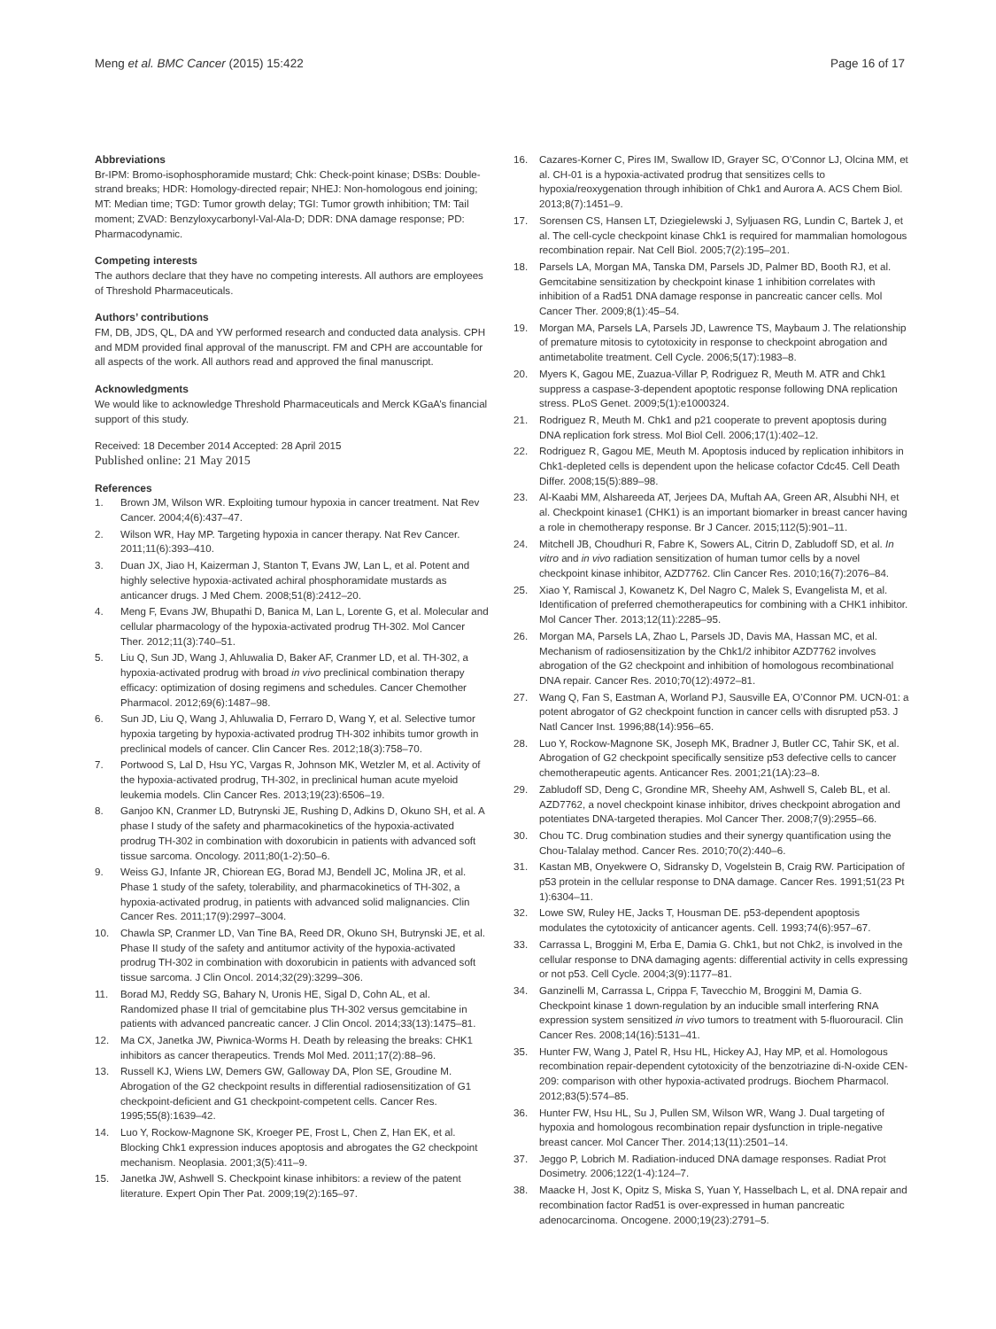Meng et al. BMC Cancer (2015) 15:422 Page 16 of 17
Abbreviations
Br-IPM: Bromo-isophosphoramide mustard; Chk: Check-point kinase; DSBs: Double-strand breaks; HDR: Homology-directed repair; NHEJ: Non-homologous end joining; MT: Median time; TGD: Tumor growth delay; TGI: Tumor growth inhibition; TM: Tail moment; ZVAD: Benzyloxycarbonyl-Val-Ala-D; DDR: DNA damage response; PD: Pharmacodynamic.
Competing interests
The authors declare that they have no competing interests. All authors are employees of Threshold Pharmaceuticals.
Authors’ contributions
FM, DB, JDS, QL, DA and YW performed research and conducted data analysis. CPH and MDM provided final approval of the manuscript. FM and CPH are accountable for all aspects of the work. All authors read and approved the final manuscript.
Acknowledgments
We would like to acknowledge Threshold Pharmaceuticals and Merck KGaA’s financial support of this study.
Received: 18 December 2014 Accepted: 28 April 2015
Published online: 21 May 2015
References
1. Brown JM, Wilson WR. Exploiting tumour hypoxia in cancer treatment. Nat Rev Cancer. 2004;4(6):437–47.
2. Wilson WR, Hay MP. Targeting hypoxia in cancer therapy. Nat Rev Cancer. 2011;11(6):393–410.
3. Duan JX, Jiao H, Kaizerman J, Stanton T, Evans JW, Lan L, et al. Potent and highly selective hypoxia-activated achiral phosphoramidate mustards as anticancer drugs. J Med Chem. 2008;51(8):2412–20.
4. Meng F, Evans JW, Bhupathi D, Banica M, Lan L, Lorente G, et al. Molecular and cellular pharmacology of the hypoxia-activated prodrug TH-302. Mol Cancer Ther. 2012;11(3):740–51.
5. Liu Q, Sun JD, Wang J, Ahluwalia D, Baker AF, Cranmer LD, et al. TH-302, a hypoxia-activated prodrug with broad in vivo preclinical combination therapy efficacy: optimization of dosing regimens and schedules. Cancer Chemother Pharmacol. 2012;69(6):1487–98.
6. Sun JD, Liu Q, Wang J, Ahluwalia D, Ferraro D, Wang Y, et al. Selective tumor hypoxia targeting by hypoxia-activated prodrug TH-302 inhibits tumor growth in preclinical models of cancer. Clin Cancer Res. 2012;18(3):758–70.
7. Portwood S, Lal D, Hsu YC, Vargas R, Johnson MK, Wetzler M, et al. Activity of the hypoxia-activated prodrug, TH-302, in preclinical human acute myeloid leukemia models. Clin Cancer Res. 2013;19(23):6506–19.
8. Ganjoo KN, Cranmer LD, Butrynski JE, Rushing D, Adkins D, Okuno SH, et al. A phase I study of the safety and pharmacokinetics of the hypoxia-activated prodrug TH-302 in combination with doxorubicin in patients with advanced soft tissue sarcoma. Oncology. 2011;80(1-2):50–6.
9. Weiss GJ, Infante JR, Chiorean EG, Borad MJ, Bendell JC, Molina JR, et al. Phase 1 study of the safety, tolerability, and pharmacokinetics of TH-302, a hypoxia-activated prodrug, in patients with advanced solid malignancies. Clin Cancer Res. 2011;17(9):2997–3004.
10. Chawla SP, Cranmer LD, Van Tine BA, Reed DR, Okuno SH, Butrynski JE, et al. Phase II study of the safety and antitumor activity of the hypoxia-activated prodrug TH-302 in combination with doxorubicin in patients with advanced soft tissue sarcoma. J Clin Oncol. 2014;32(29):3299–306.
11. Borad MJ, Reddy SG, Bahary N, Uronis HE, Sigal D, Cohn AL, et al. Randomized phase II trial of gemcitabine plus TH-302 versus gemcitabine in patients with advanced pancreatic cancer. J Clin Oncol. 2014;33(13):1475–81.
12. Ma CX, Janetka JW, Piwnica-Worms H. Death by releasing the breaks: CHK1 inhibitors as cancer therapeutics. Trends Mol Med. 2011;17(2):88–96.
13. Russell KJ, Wiens LW, Demers GW, Galloway DA, Plon SE, Groudine M. Abrogation of the G2 checkpoint results in differential radiosensitization of G1 checkpoint-deficient and G1 checkpoint-competent cells. Cancer Res. 1995;55(8):1639–42.
14. Luo Y, Rockow-Magnone SK, Kroeger PE, Frost L, Chen Z, Han EK, et al. Blocking Chk1 expression induces apoptosis and abrogates the G2 checkpoint mechanism. Neoplasia. 2001;3(5):411–9.
15. Janetka JW, Ashwell S. Checkpoint kinase inhibitors: a review of the patent literature. Expert Opin Ther Pat. 2009;19(2):165–97.
16. Cazares-Korner C, Pires IM, Swallow ID, Grayer SC, O’Connor LJ, Olcina MM, et al. CH-01 is a hypoxia-activated prodrug that sensitizes cells to hypoxia/reoxygenation through inhibition of Chk1 and Aurora A. ACS Chem Biol. 2013;8(7):1451–9.
17. Sorensen CS, Hansen LT, Dziegielewski J, Syljuasen RG, Lundin C, Bartek J, et al. The cell-cycle checkpoint kinase Chk1 is required for mammalian homologous recombination repair. Nat Cell Biol. 2005;7(2):195–201.
18. Parsels LA, Morgan MA, Tanska DM, Parsels JD, Palmer BD, Booth RJ, et al. Gemcitabine sensitization by checkpoint kinase 1 inhibition correlates with inhibition of a Rad51 DNA damage response in pancreatic cancer cells. Mol Cancer Ther. 2009;8(1):45–54.
19. Morgan MA, Parsels LA, Parsels JD, Lawrence TS, Maybaum J. The relationship of premature mitosis to cytotoxicity in response to checkpoint abrogation and antimetabolite treatment. Cell Cycle. 2006;5(17):1983–8.
20. Myers K, Gagou ME, Zuazua-Villar P, Rodriguez R, Meuth M. ATR and Chk1 suppress a caspase-3-dependent apoptotic response following DNA replication stress. PLoS Genet. 2009;5(1):e1000324.
21. Rodriguez R, Meuth M. Chk1 and p21 cooperate to prevent apoptosis during DNA replication fork stress. Mol Biol Cell. 2006;17(1):402–12.
22. Rodriguez R, Gagou ME, Meuth M. Apoptosis induced by replication inhibitors in Chk1-depleted cells is dependent upon the helicase cofactor Cdc45. Cell Death Differ. 2008;15(5):889–98.
23. Al-Kaabi MM, Alshareeda AT, Jerjees DA, Muftah AA, Green AR, Alsubhi NH, et al. Checkpoint kinase1 (CHK1) is an important biomarker in breast cancer having a role in chemotherapy response. Br J Cancer. 2015;112(5):901–11.
24. Mitchell JB, Choudhuri R, Fabre K, Sowers AL, Citrin D, Zabludoff SD, et al. In vitro and in vivo radiation sensitization of human tumor cells by a novel checkpoint kinase inhibitor, AZD7762. Clin Cancer Res. 2010;16(7):2076–84.
25. Xiao Y, Ramiscal J, Kowanetz K, Del Nagro C, Malek S, Evangelista M, et al. Identification of preferred chemotherapeutics for combining with a CHK1 inhibitor. Mol Cancer Ther. 2013;12(11):2285–95.
26. Morgan MA, Parsels LA, Zhao L, Parsels JD, Davis MA, Hassan MC, et al. Mechanism of radiosensitization by the Chk1/2 inhibitor AZD7762 involves abrogation of the G2 checkpoint and inhibition of homologous recombinational DNA repair. Cancer Res. 2010;70(12):4972–81.
27. Wang Q, Fan S, Eastman A, Worland PJ, Sausville EA, O’Connor PM. UCN-01: a potent abrogator of G2 checkpoint function in cancer cells with disrupted p53. J Natl Cancer Inst. 1996;88(14):956–65.
28. Luo Y, Rockow-Magnone SK, Joseph MK, Bradner J, Butler CC, Tahir SK, et al. Abrogation of G2 checkpoint specifically sensitize p53 defective cells to cancer chemotherapeutic agents. Anticancer Res. 2001;21(1A):23–8.
29. Zabludoff SD, Deng C, Grondine MR, Sheehy AM, Ashwell S, Caleb BL, et al. AZD7762, a novel checkpoint kinase inhibitor, drives checkpoint abrogation and potentiates DNA-targeted therapies. Mol Cancer Ther. 2008;7(9):2955–66.
30. Chou TC. Drug combination studies and their synergy quantification using the Chou-Talalay method. Cancer Res. 2010;70(2):440–6.
31. Kastan MB, Onyekwere O, Sidransky D, Vogelstein B, Craig RW. Participation of p53 protein in the cellular response to DNA damage. Cancer Res. 1991;51(23 Pt 1):6304–11.
32. Lowe SW, Ruley HE, Jacks T, Housman DE. p53-dependent apoptosis modulates the cytotoxicity of anticancer agents. Cell. 1993;74(6):957–67.
33. Carrassa L, Broggini M, Erba E, Damia G. Chk1, but not Chk2, is involved in the cellular response to DNA damaging agents: differential activity in cells expressing or not p53. Cell Cycle. 2004;3(9):1177–81.
34. Ganzinelli M, Carrassa L, Crippa F, Tavecchio M, Broggini M, Damia G. Checkpoint kinase 1 down-regulation by an inducible small interfering RNA expression system sensitized in vivo tumors to treatment with 5-fluorouracil. Clin Cancer Res. 2008;14(16):5131–41.
35. Hunter FW, Wang J, Patel R, Hsu HL, Hickey AJ, Hay MP, et al. Homologous recombination repair-dependent cytotoxicity of the benzotriazine di-N-oxide CEN-209: comparison with other hypoxia-activated prodrugs. Biochem Pharmacol. 2012;83(5):574–85.
36. Hunter FW, Hsu HL, Su J, Pullen SM, Wilson WR, Wang J. Dual targeting of hypoxia and homologous recombination repair dysfunction in triple-negative breast cancer. Mol Cancer Ther. 2014;13(11):2501–14.
37. Jeggo P, Lobrich M. Radiation-induced DNA damage responses. Radiat Prot Dosimetry. 2006;122(1-4):124–7.
38. Maacke H, Jost K, Opitz S, Miska S, Yuan Y, Hasselbach L, et al. DNA repair and recombination factor Rad51 is over-expressed in human pancreatic adenocarcinoma. Oncogene. 2000;19(23):2791–5.